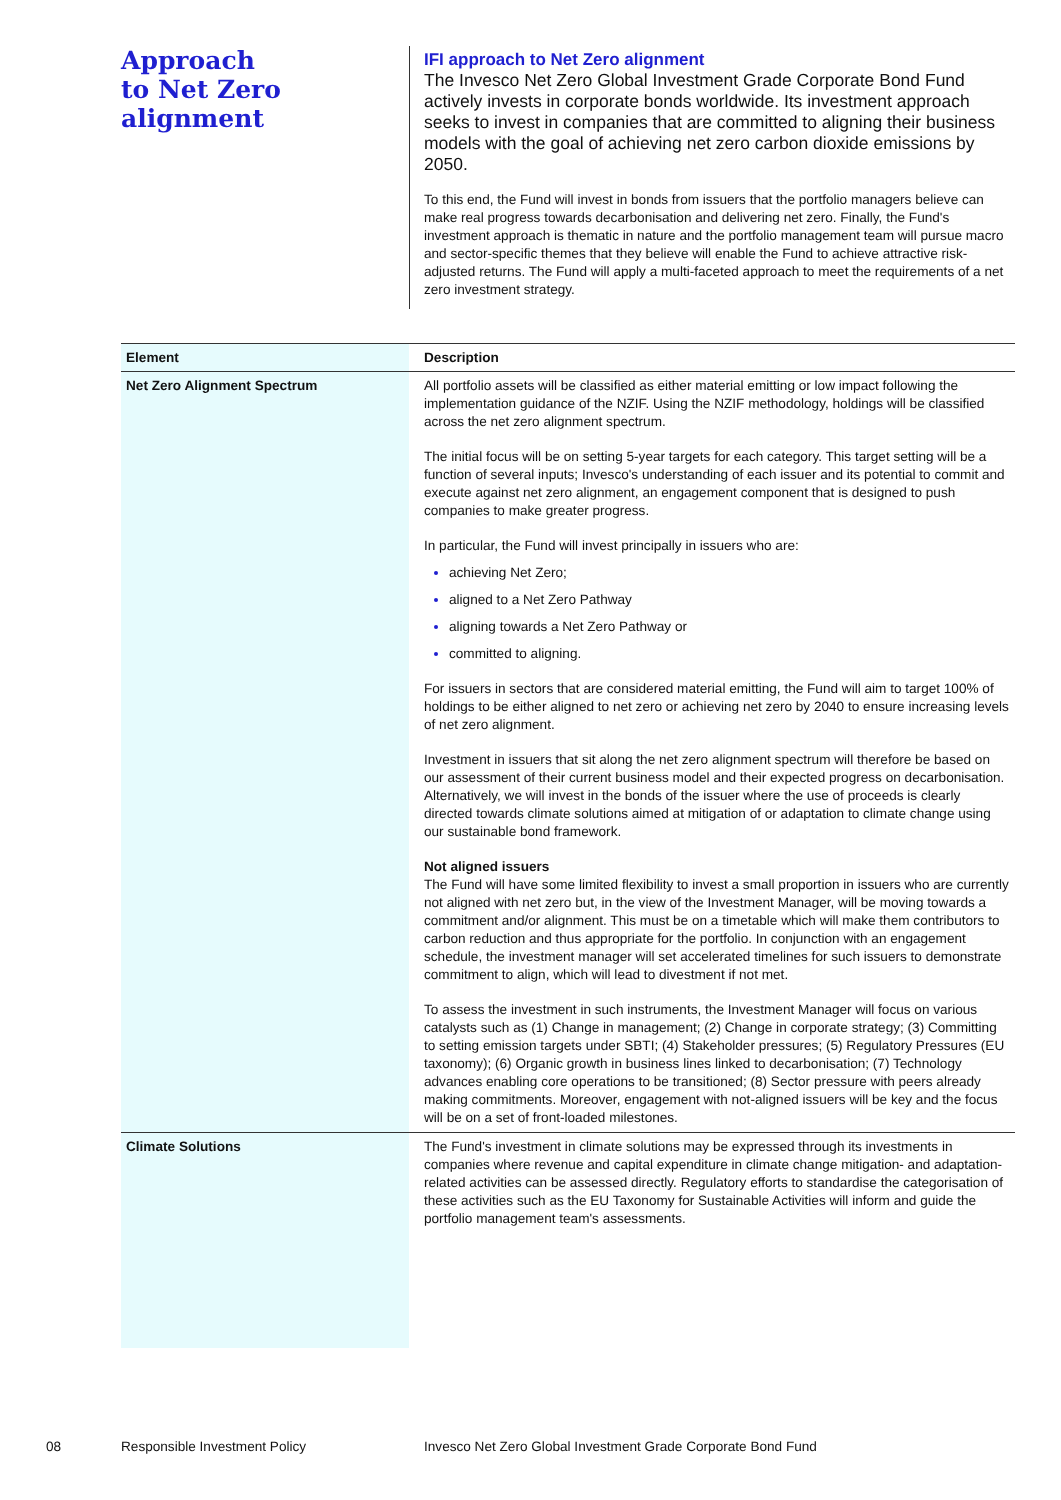Approach
to Net Zero
alignment
IFI approach to Net Zero alignment
The Invesco Net Zero Global Investment Grade Corporate Bond Fund actively invests in corporate bonds worldwide. Its investment approach seeks to invest in companies that are committed to aligning their business models with the goal of achieving net zero carbon dioxide emissions by 2050.
To this end, the Fund will invest in bonds from issuers that the portfolio managers believe can make real progress towards decarbonisation and delivering net zero. Finally, the Fund's investment approach is thematic in nature and the portfolio management team will pursue macro and sector-specific themes that they believe will enable the Fund to achieve attractive risk-adjusted returns. The Fund will apply a multi-faceted approach to meet the requirements of a net zero investment strategy.
| Element | Description |
| --- | --- |
| Net Zero Alignment Spectrum | All portfolio assets will be classified as either material emitting or low impact following the implementation guidance of the NZIF. Using the NZIF methodology, holdings will be classified across the net zero alignment spectrum. The initial focus will be on setting 5-year targets for each category. This target setting will be a function of several inputs; Invesco's understanding of each issuer and its potential to commit and execute against net zero alignment, an engagement component that is designed to push companies to make greater progress. In particular, the Fund will invest principally in issuers who are: achieving Net Zero; aligned to a Net Zero Pathway aligning towards a Net Zero Pathway or committed to aligning. For issuers in sectors that are considered material emitting, the Fund will aim to target 100% of holdings to be either aligned to net zero or achieving net zero by 2040 to ensure increasing levels of net zero alignment. Investment in issuers that sit along the net zero alignment spectrum will therefore be based on our assessment of their current business model and their expected progress on decarbonisation. Alternatively, we will invest in the bonds of the issuer where the use of proceeds is clearly directed towards climate solutions aimed at mitigation of or adaptation to climate change using our sustainable bond framework. Not aligned issuers The Fund will have some limited flexibility to invest a small proportion in issuers who are currently not aligned with net zero but, in the view of the Investment Manager, will be moving towards a commitment and/or alignment. This must be on a timetable which will make them contributors to carbon reduction and thus appropriate for the portfolio. In conjunction with an engagement schedule, the investment manager will set accelerated timelines for such issuers to demonstrate commitment to align, which will lead to divestment if not met. To assess the investment in such instruments, the Investment Manager will focus on various catalysts such as (1) Change in management; (2) Change in corporate strategy; (3) Committing to setting emission targets under SBTI; (4) Stakeholder pressures; (5) Regulatory Pressures (EU taxonomy); (6) Organic growth in business lines linked to decarbonisation; (7) Technology advances enabling core operations to be transitioned; (8) Sector pressure with peers already making commitments. Moreover, engagement with not-aligned issuers will be key and the focus will be on a set of front-loaded milestones. |
| Climate Solutions | The Fund's investment in climate solutions may be expressed through its investments in companies where revenue and capital expenditure in climate change mitigation- and adaptation-related activities can be assessed directly. Regulatory efforts to standardise the categorisation of these activities such as the EU Taxonomy for Sustainable Activities will inform and guide the portfolio management team's assessments. |
08 Responsible Investment Policy Invesco Net Zero Global Investment Grade Corporate Bond Fund